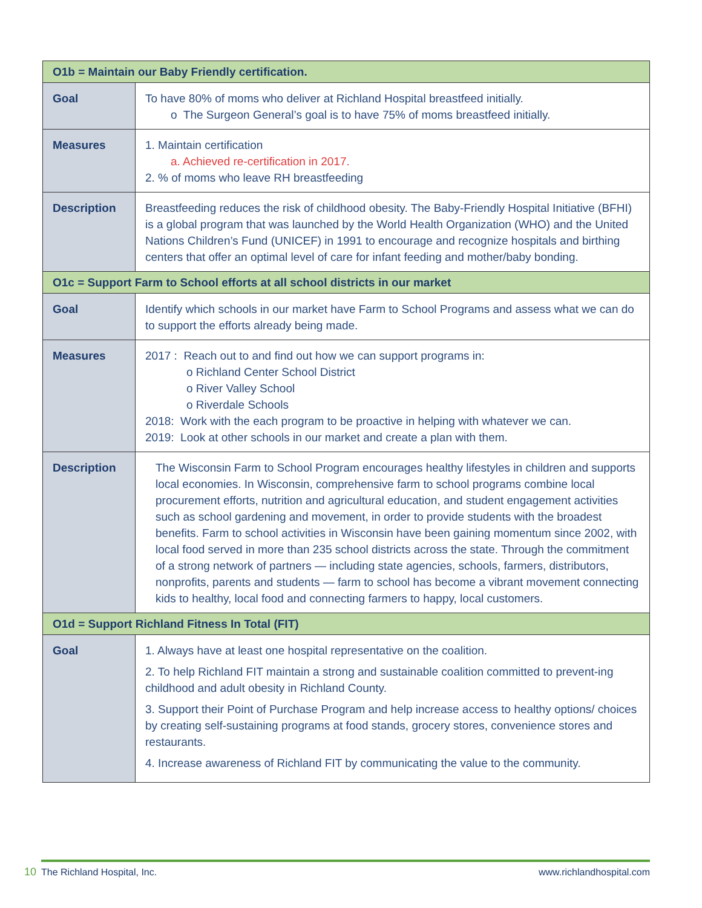| O1b = Maintain our Baby Friendly certification. | |
| --- | --- |
| Goal | To have 80% of moms who deliver at Richland Hospital breastfeed initially. o The Surgeon General’s goal is to have 75% of moms breastfeed initially. |
| Measures | 1. Maintain certification a. Achieved re-certification in 2017. 2. % of moms who leave RH breastfeeding |
| Description | Breastfeeding reduces the risk of childhood obesity. The Baby-Friendly Hospital Initiative (BFHI) is a global program that was launched by the World Health Organization (WHO) and the United Nations Children’s Fund (UNICEF) in 1991 to encourage and recognize hospitals and birthing centers that offer an optimal level of care for infant feeding and mother/baby bonding. |
| O1c = Support Farm to School efforts at all school districts in our market | |
| Goal | Identify which schools in our market have Farm to School Programs and assess what we can do to support the efforts already being made. |
| Measures | 2017 : Reach out to and find out how we can support programs in: o Richland Center School District o River Valley School o Riverdale Schools 2018: Work with the each program to be proactive in helping with whatever we can. 2019: Look at other schools in our market and create a plan with them. |
| Description | The Wisconsin Farm to School Program encourages healthy lifestyles in children and supports local economies. In Wisconsin, comprehensive farm to school programs combine local procurement efforts, nutrition and agricultural education, and student engagement activities such as school gardening and movement, in order to provide students with the broadest benefits. Farm to school activities in Wisconsin have been gaining momentum since 2002, with local food served in more than 235 school districts across the state. Through the commitment of a strong network of partners — including state agencies, schools, farmers, distributors, nonprofits, parents and students — farm to school has become a vibrant movement connecting kids to healthy, local food and connecting farmers to happy, local customers. |
| O1d = Support Richland Fitness In Total (FIT) | |
| Goal | 1. Always have at least one hospital representative on the coalition. 2. To help Richland FIT maintain a strong and sustainable coalition committed to prevent-ing childhood and adult obesity in Richland County. 3. Support their Point of Purchase Program and help increase access to healthy options/ choices by creating self-sustaining programs at food stands, grocery stores, convenience stores and restaurants. 4. Increase awareness of Richland FIT by communicating the value to the community. |
10
The Richland Hospital, Inc. www.richlandhospital.com